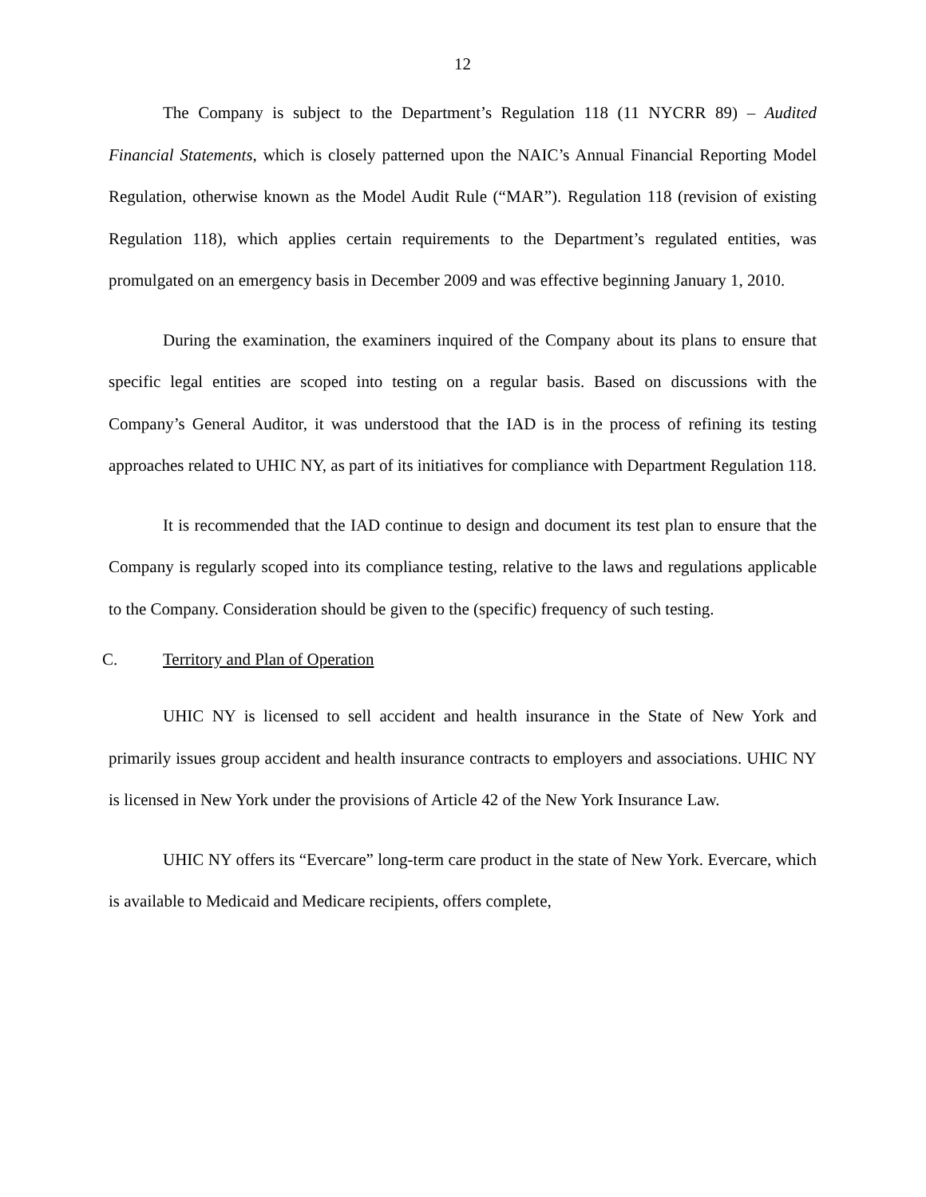12
The Company is subject to the Department’s Regulation 118 (11 NYCRR 89) – Audited Financial Statements, which is closely patterned upon the NAIC’s Annual Financial Reporting Model Regulation, otherwise known as the Model Audit Rule (“MAR”). Regulation 118 (revision of existing Regulation 118), which applies certain requirements to the Department’s regulated entities, was promulgated on an emergency basis in December 2009 and was effective beginning January 1, 2010.
During the examination, the examiners inquired of the Company about its plans to ensure that specific legal entities are scoped into testing on a regular basis. Based on discussions with the Company’s General Auditor, it was understood that the IAD is in the process of refining its testing approaches related to UHIC NY, as part of its initiatives for compliance with Department Regulation 118.
It is recommended that the IAD continue to design and document its test plan to ensure that the Company is regularly scoped into its compliance testing, relative to the laws and regulations applicable to the Company. Consideration should be given to the (specific) frequency of such testing.
C. Territory and Plan of Operation
UHIC NY is licensed to sell accident and health insurance in the State of New York and primarily issues group accident and health insurance contracts to employers and associations. UHIC NY is licensed in New York under the provisions of Article 42 of the New York Insurance Law.
UHIC NY offers its “Evercare” long-term care product in the state of New York. Evercare, which is available to Medicaid and Medicare recipients, offers complete,